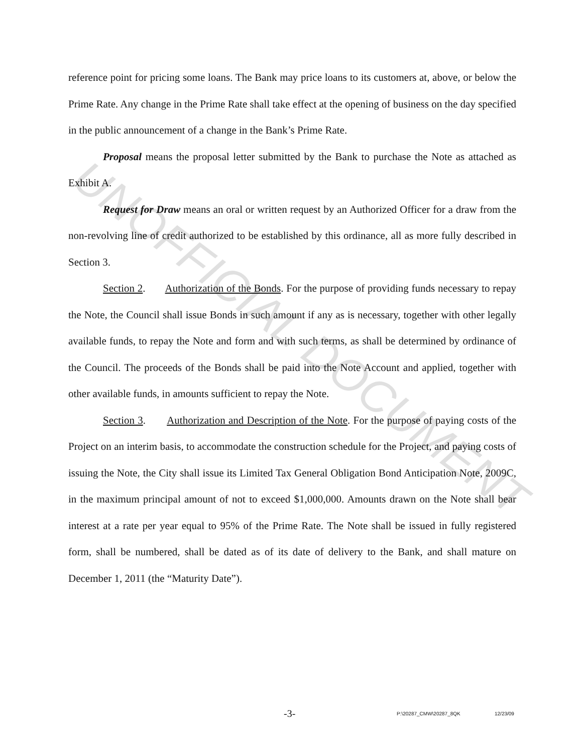reference point for pricing some loans. The Bank may price loans to its customers at, above, or below the Prime Rate. Any change in the Prime Rate shall take effect at the opening of business on the day specified in the public announcement of a change in the Bank’s Prime Rate.
Proposal means the proposal letter submitted by the Bank to purchase the Note as attached as Exhibit A.
Request for Draw means an oral or written request by an Authorized Officer for a draw from the non-revolving line of credit authorized to be established by this ordinance, all as more fully described in Section 3.
Section 2. Authorization of the Bonds. For the purpose of providing funds necessary to repay the Note, the Council shall issue Bonds in such amount if any as is necessary, together with other legally available funds, to repay the Note and form and with such terms, as shall be determined by ordinance of the Council. The proceeds of the Bonds shall be paid into the Note Account and applied, together with other available funds, in amounts sufficient to repay the Note.
Section 3. Authorization and Description of the Note. For the purpose of paying costs of the Project on an interim basis, to accommodate the construction schedule for the Project, and paying costs of issuing the Note, the City shall issue its Limited Tax General Obligation Bond Anticipation Note, 2009C, in the maximum principal amount of not to exceed $1,000,000. Amounts drawn on the Note shall bear interest at a rate per year equal to 95% of the Prime Rate. The Note shall be issued in fully registered form, shall be numbered, shall be dated as of its date of delivery to the Bank, and shall mature on December 1, 2011 (the “Maturity Date”).
UNOFFICIAL DOCUMENT
-3- P:\20287_CMW\20287_8QK 12/23/09